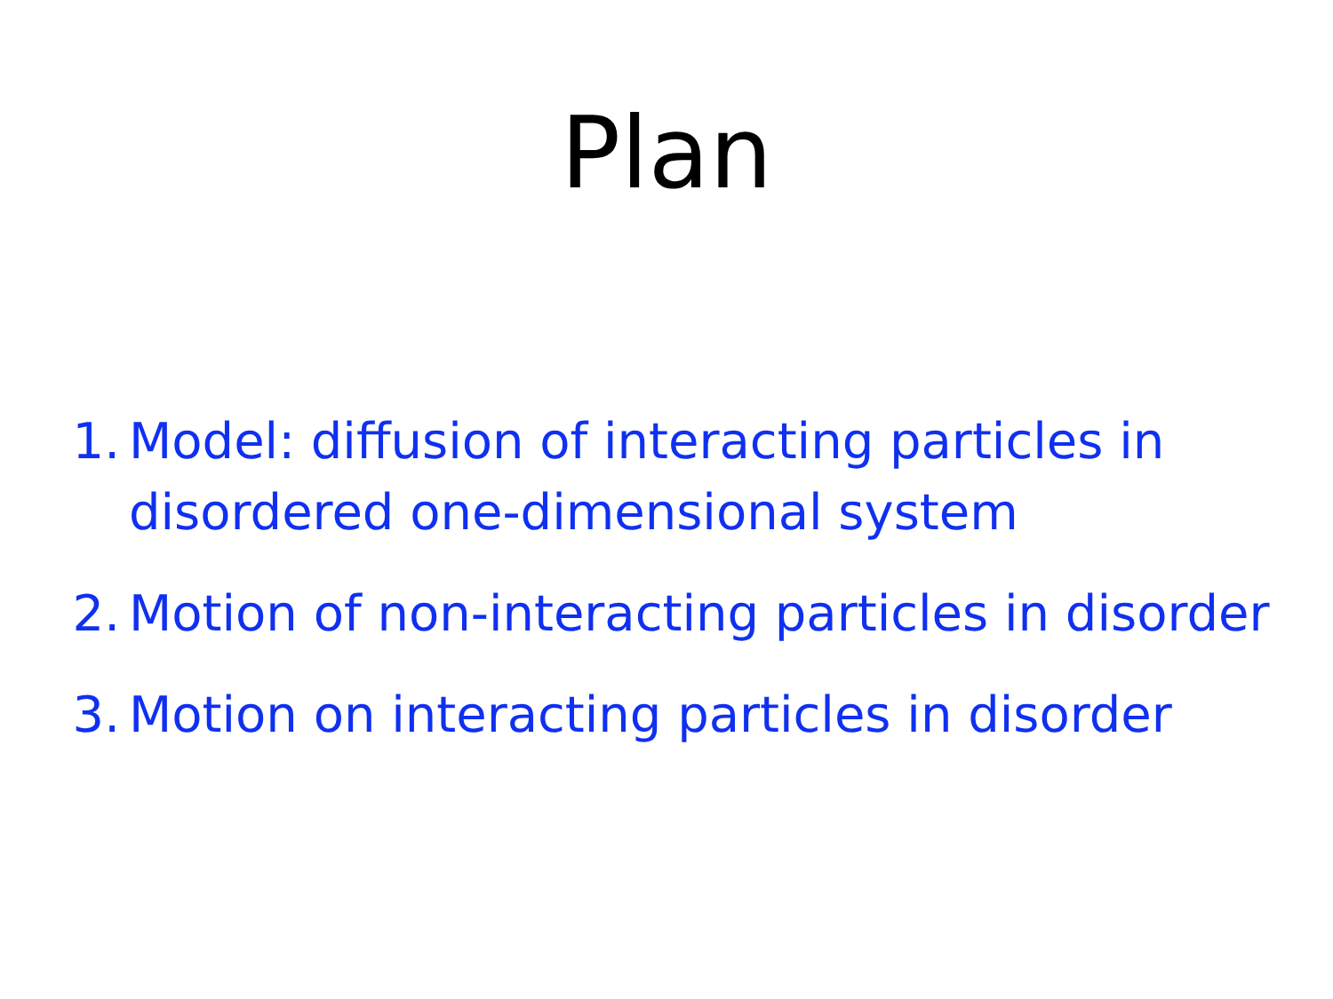Plan
1. Model: diffusion of interacting particles in disordered one-dimensional system
2. Motion of non-interacting particles in disorder
3. Motion on interacting particles in disorder